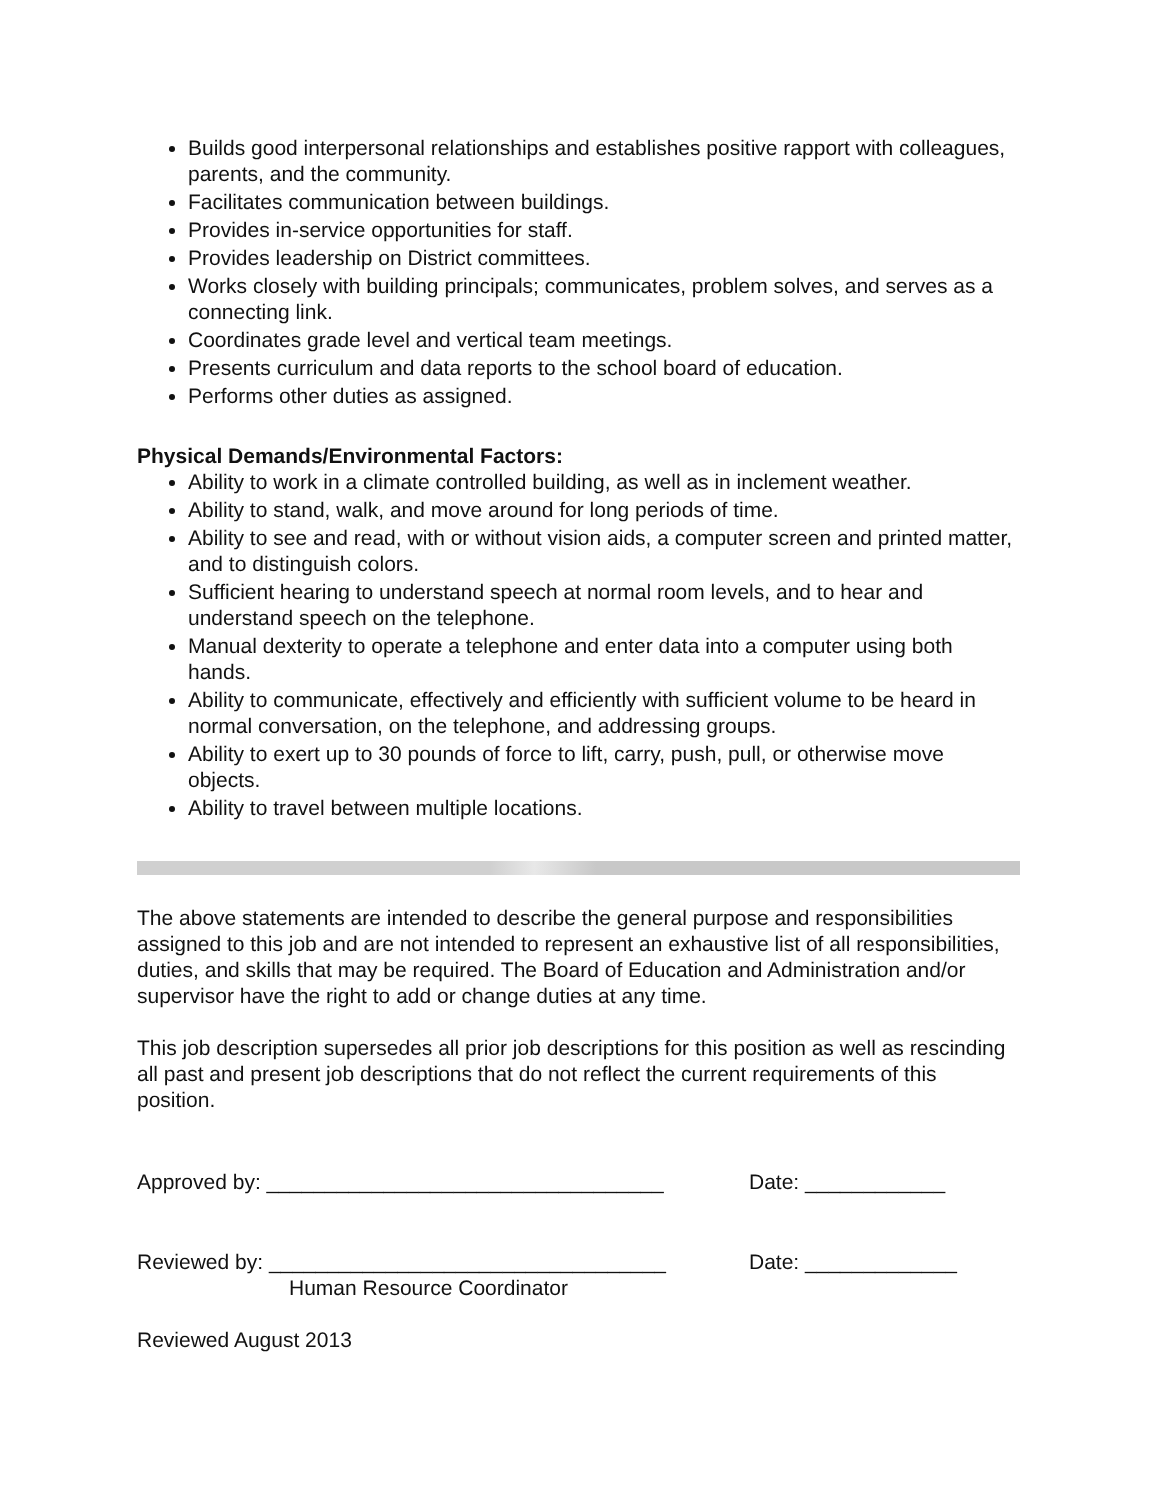Builds good interpersonal relationships and establishes positive rapport with colleagues, parents, and the community.
Facilitates communication between buildings.
Provides in-service opportunities for staff.
Provides leadership on District committees.
Works closely with building principals; communicates, problem solves, and serves as a connecting link.
Coordinates grade level and vertical team meetings.
Presents curriculum and data reports to the school board of education.
Performs other duties as assigned.
Physical Demands/Environmental Factors:
Ability to work in a climate controlled building, as well as in inclement weather.
Ability to stand, walk, and move around for long periods of time.
Ability to see and read, with or without vision aids, a computer screen and printed matter, and to distinguish colors.
Sufficient hearing to understand speech at normal room levels, and to hear and understand speech on the telephone.
Manual dexterity to operate a telephone and enter data into a computer using both hands.
Ability to communicate, effectively and efficiently with sufficient volume to be heard in normal conversation, on the telephone, and addressing groups.
Ability to exert up to 30 pounds of force to lift, carry, push, pull, or otherwise move objects.
Ability to travel between multiple locations.
The above statements are intended to describe the general purpose and responsibilities assigned to this job and are not intended to represent an exhaustive list of all responsibilities, duties, and skills that may be required. The Board of Education and Administration and/or supervisor have the right to add or change duties at any time.
This job description supersedes all prior job descriptions for this position as well as rescinding all past and present job descriptions that do not reflect the current requirements of this position.
Approved by: __________________________________ Date: ____________
Reviewed by: __________________________________ Date: _____________
Human Resource Coordinator
Reviewed August 2013